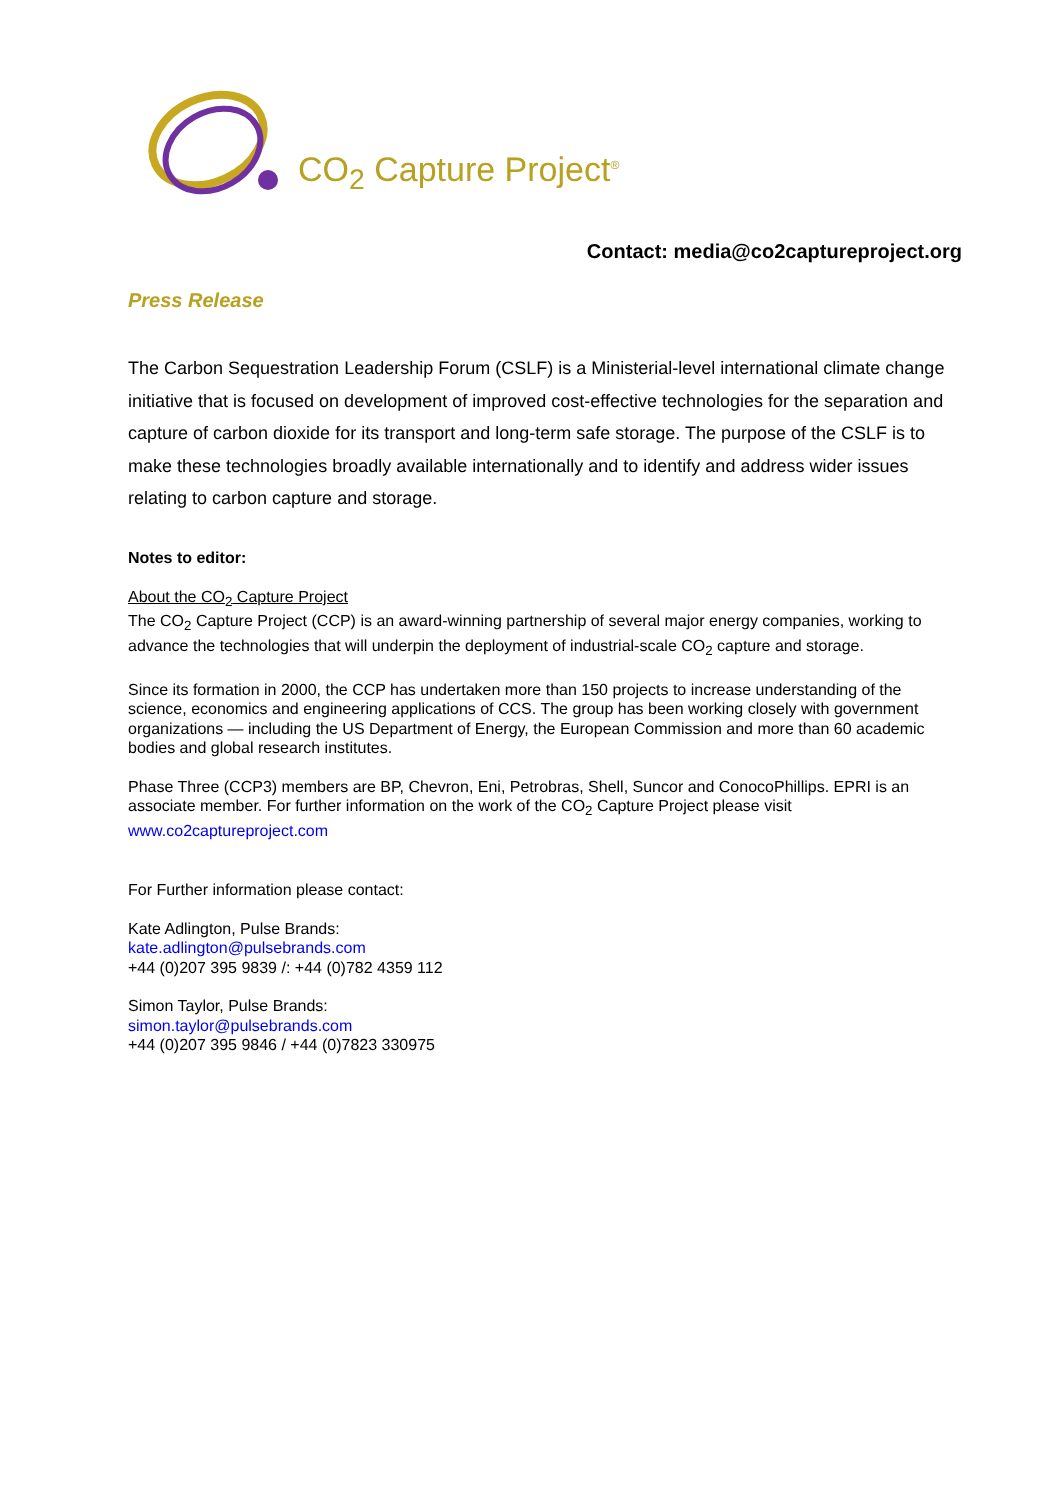CO<sub>2</sub> Capture Project<sup>®</sup>
Contact: media@co2captureproject.org
Press Release
The Carbon Sequestration Leadership Forum (CSLF) is a Ministerial-level international climate change initiative that is focused on development of improved cost-effective technologies for the separation and capture of carbon dioxide for its transport and long-term safe storage. The purpose of the CSLF is to make these technologies broadly available internationally and to identify and address wider issues relating to carbon capture and storage.
Notes to editor:
About the CO<sub>2</sub> Capture Project
The CO<sub>2</sub> Capture Project (CCP) is an award-winning partnership of several major energy companies, working to advance the technologies that will underpin the deployment of industrial-scale CO<sub>2</sub> capture and storage.
Since its formation in 2000, the CCP has undertaken more than 150 projects to increase understanding of the science, economics and engineering applications of CCS. The group has been working closely with government organizations — including the US Department of Energy, the European Commission and more than 60 academic bodies and global research institutes.
Phase Three (CCP3) members are BP, Chevron, Eni, Petrobras, Shell, Suncor and ConocoPhillips. EPRI is an associate member. For further information on the work of the CO<sub>2</sub> Capture Project please visit www.co2captureproject.com
For Further information please contact:
Kate Adlington, Pulse Brands:
kate.adlington@pulsebrands.com
+44 (0)207 395 9839 /: +44 (0)782 4359 112
Simon Taylor, Pulse Brands:
simon.taylor@pulsebrands.com
+44 (0)207 395 9846 / +44 (0)7823 330975